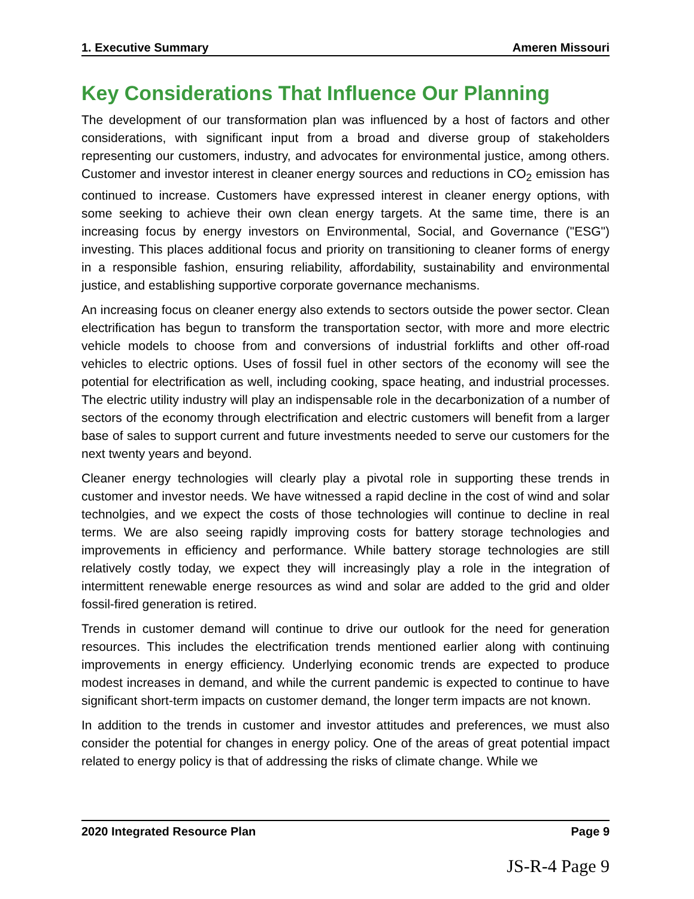1. Executive Summary Ameren Missouri
Key Considerations That Influence Our Planning
The development of our transformation plan was influenced by a host of factors and other considerations, with significant input from a broad and diverse group of stakeholders representing our customers, industry, and advocates for environmental justice, among others. Customer and investor interest in cleaner energy sources and reductions in CO<sub>2</sub> emission has continued to increase. Customers have expressed interest in cleaner energy options, with some seeking to achieve their own clean energy targets. At the same time, there is an increasing focus by energy investors on Environmental, Social, and Governance ("ESG") investing. This places additional focus and priority on transitioning to cleaner forms of energy in a responsible fashion, ensuring reliability, affordability, sustainability and environmental justice, and establishing supportive corporate governance mechanisms.
An increasing focus on cleaner energy also extends to sectors outside the power sector. Clean electrification has begun to transform the transportation sector, with more and more electric vehicle models to choose from and conversions of industrial forklifts and other off-road vehicles to electric options. Uses of fossil fuel in other sectors of the economy will see the potential for electrification as well, including cooking, space heating, and industrial processes. The electric utility industry will play an indispensable role in the decarbonization of a number of sectors of the economy through electrification and electric customers will benefit from a larger base of sales to support current and future investments needed to serve our customers for the next twenty years and beyond.
Cleaner energy technologies will clearly play a pivotal role in supporting these trends in customer and investor needs. We have witnessed a rapid decline in the cost of wind and solar technolgies, and we expect the costs of those technologies will continue to decline in real terms. We are also seeing rapidly improving costs for battery storage technologies and improvements in efficiency and performance. While battery storage technologies are still relatively costly today, we expect they will increasingly play a role in the integration of intermittent renewable energe resources as wind and solar are added to the grid and older fossil-fired generation is retired.
Trends in customer demand will continue to drive our outlook for the need for generation resources. This includes the electrification trends mentioned earlier along with continuing improvements in energy efficiency. Underlying economic trends are expected to produce modest increases in demand, and while the current pandemic is expected to continue to have significant short-term impacts on customer demand, the longer term impacts are not known.
In addition to the trends in customer and investor attitudes and preferences, we must also consider the potential for changes in energy policy. One of the areas of great potential impact related to energy policy is that of addressing the risks of climate change. While we
2020 Integrated Resource Plan Page 9
JS-R-4 Page 9